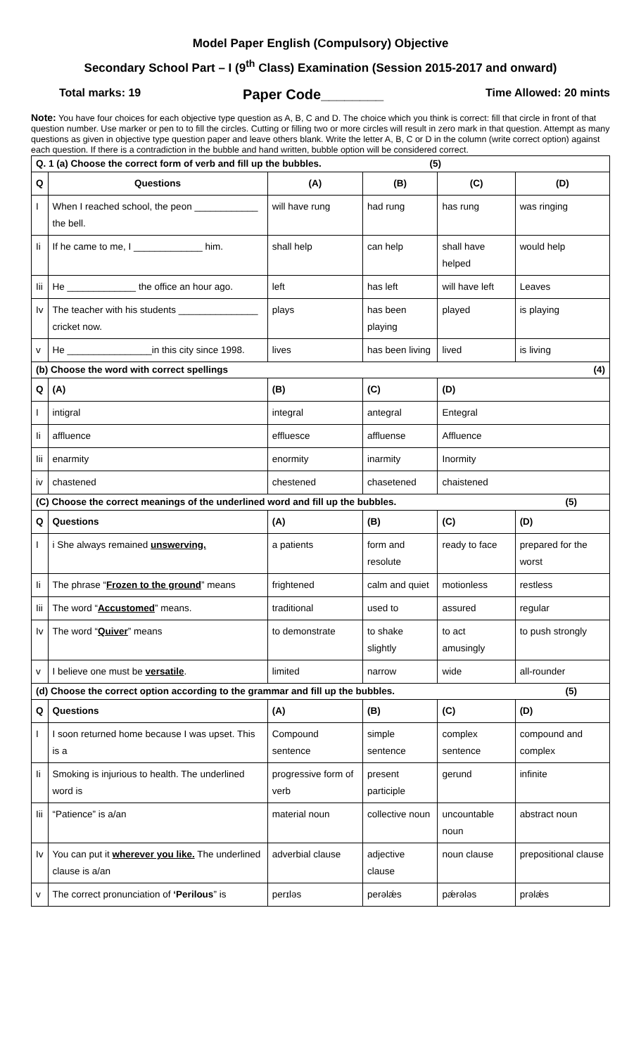Model Paper English (Compulsory) Objective
Secondary School Part – I (9<sup>th</sup> Class) Examination (Session 2015-2017 and onward)
Total marks: 19 Paper Code________ Time Allowed: 20 mints
Note: You have four choices for each objective type question as A, B, C and D. The choice which you think is correct: fill that circle in front of that question number. Use marker or pen to to fill the circles. Cutting or filling two or more circles will result in zero mark in that question. Attempt as many questions as given in objective type question paper and leave others blank. Write the letter A, B, C or D in the column (write correct option) against each question. If there is a contradiction in the bubble and hand written, bubble option will be considered correct.
| Q. 1 (a) Choose the correct form of verb and fill up the bubbles. (5) | | | | | | |
| Q | Questions | | (A) | (B) | (C) | (D) |
| I | When I reached school, the peon ____________ the bell. | | will have rung | had rung | has rung | was ringing |
| Ii | If he came to me, I _____________ him. | | shall help | can help | shall have helped | would help |
| Iii | He _____________ the office an hour ago. | | left | has left | will have left | Leaves |
| Iv | The teacher with his students _______________ cricket now. | | plays | has been playing | played | is playing |
| v | He ________________in this city since 1998. | | lives | has been living | lived | is living |
| (b) Choose the word with correct spellings (4) | | | | | | |
| Q | | (A) | (B) | (C) | (D) | |
| I | | intigral | integral | antegral | Entegral | |
| Ii | | affluence | effluesce | affluense | Affluence | |
| Iii | | enarmity | enormity | inarmity | Inormity | |
| iv | | chastened | chestened | chasetened | chaistened | |
| (C) Choose the correct meanings of the underlined word and fill up the bubbles. (5) | | | | | | |
| Q | Questions | | (A) | (B) | (C) | (D) |
| I | i She always remained unswerving. | | a patients | form and resolute | ready to face | prepared for the worst |
| Ii | The phrase “ Frozen to the ground ” means | | frightened | calm and quiet | motionless | restless |
| Iii | The word “ Accustomed ” means. | | traditional | used to | assured | regular |
| Iv | The word “ Quiver ” means | | to demonstrate | to shake slightly | to act amusingly | to push strongly |
| v | I believe one must be versatile . | | limited | narrow | wide | all-rounder |
| (d) Choose the correct option according to the grammar and fill up the bubbles. (5) | | | | | | |
| Q | Questions | | (A) | (B) | (C) | (D) |
| I | I soon returned home because I was upset. This is a | | Compound sentence | simple sentence | complex sentence | compound and complex |
| Ii | Smoking is injurious to health. The underlined word is | | progressive form of verb | present participle | gerund | infinite |
| Iii | “Patience” is a/an | | material noun | collective noun | uncountable noun | abstract noun |
| Iv | You can put it wherever you like. The underlined clause is a/an | | adverbial clause | adjective clause | noun clause | prepositional clause |
| v | The correct pronunciation of ‘Perilous ” is | | perɪləs | perəlǽs | pǽrələs | prəlǽs |